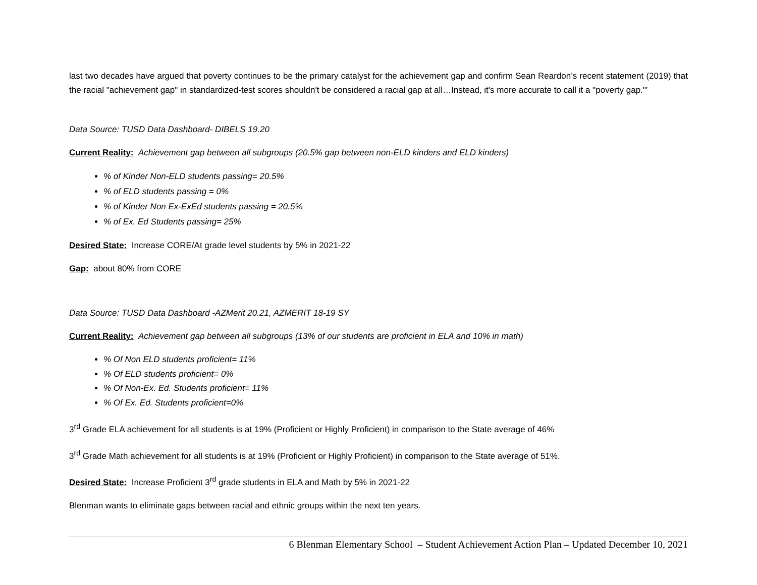last two decades have argued that poverty continues to be the primary catalyst for the achievement gap and confirm Sean Reardon’s recent statement (2019) that the racial "achievement gap" in standardized-test scores shouldn't be considered a racial gap at all…Instead, it's more accurate to call it a "poverty gap."’
Data Source: TUSD Data Dashboard- DIBELS 19.20
Current Reality: Achievement gap between all subgroups (20.5% gap between non-ELD kinders and ELD kinders)
% of Kinder Non-ELD students passing= 20.5%
% of ELD students passing = 0%
% of Kinder Non Ex-ExEd students passing = 20.5%
% of Ex. Ed Students passing= 25%
Desired State: Increase CORE/At grade level students by 5% in 2021-22
Gap: about 80% from CORE
Data Source: TUSD Data Dashboard -AZMerit 20.21, AZMERIT 18-19 SY
Current Reality: Achievement gap between all subgroups (13% of our students are proficient in ELA and 10% in math)
% Of Non ELD students proficient= 11%
% Of ELD students proficient= 0%
% Of Non-Ex. Ed. Students proficient= 11%
% Of Ex. Ed. Students proficient=0%
3<sup>rd</sup> Grade ELA achievement for all students is at 19% (Proficient or Highly Proficient) in comparison to the State average of 46%
3<sup>rd</sup> Grade Math achievement for all students is at 19% (Proficient or Highly Proficient) in comparison to the State average of 51%.
Desired State: Increase Proficient 3<sup>rd</sup> grade students in ELA and Math by 5% in 2021-22
Blenman wants to eliminate gaps between racial and ethnic groups within the next ten years.
6 Blenman Elementary School – Student Achievement Action Plan – Updated December 10, 2021